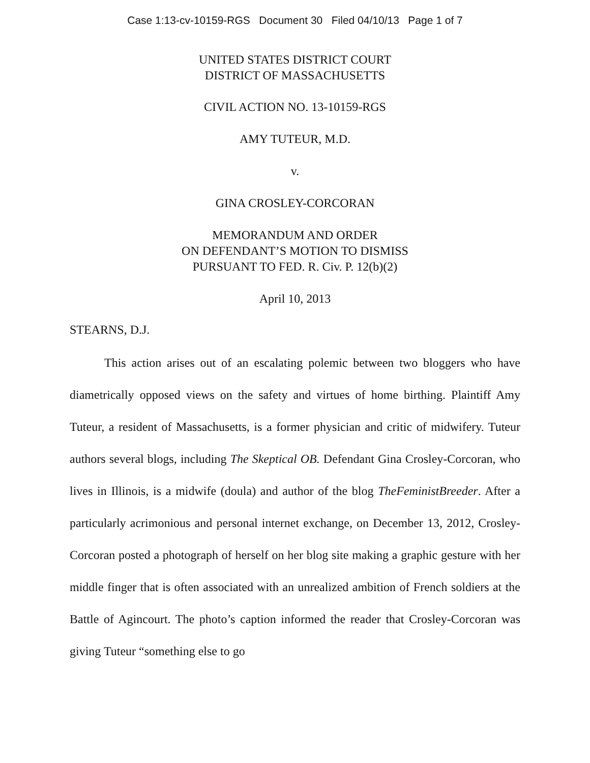Case 1:13-cv-10159-RGS Document 30 Filed 04/10/13 Page 1 of 7
UNITED STATES DISTRICT COURT
DISTRICT OF MASSACHUSETTS
CIVIL ACTION NO. 13-10159-RGS
AMY TUTEUR, M.D.
v.
GINA CROSLEY-CORCORAN
MEMORANDUM AND ORDER
ON DEFENDANT’S MOTION TO DISMISS
PURSUANT TO FED. R. Civ. P. 12(b)(2)
April 10, 2013
STEARNS, D.J.
This action arises out of an escalating polemic between two bloggers who have diametrically opposed views on the safety and virtues of home birthing. Plaintiff Amy Tuteur, a resident of Massachusetts, is a former physician and critic of midwifery. Tuteur authors several blogs, including The Skeptical OB. Defendant Gina Crosley-Corcoran, who lives in Illinois, is a midwife (doula) and author of the blog TheFeministBreeder. After a particularly acrimonious and personal internet exchange, on December 13, 2012, Crosley-Corcoran posted a photograph of herself on her blog site making a graphic gesture with her middle finger that is often associated with an unrealized ambition of French soldiers at the Battle of Agincourt. The photo’s caption informed the reader that Crosley-Corcoran was giving Tuteur “something else to go